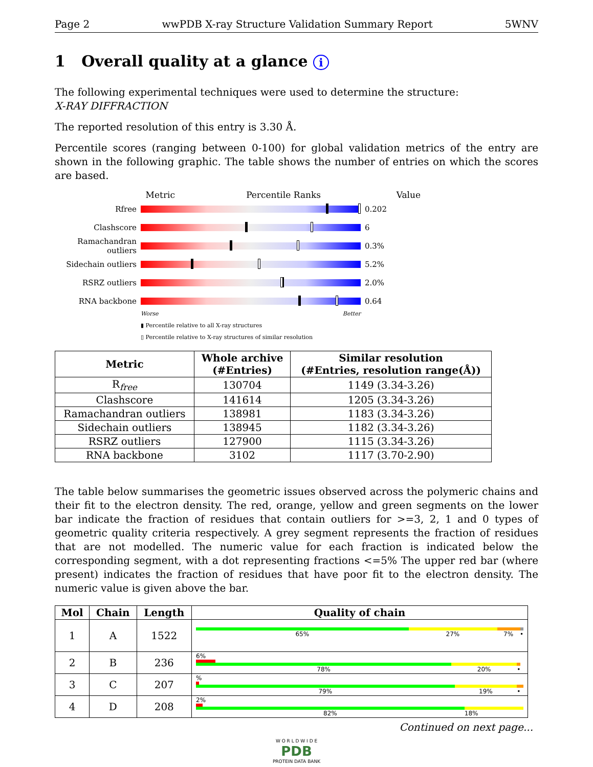Page 2 wwPDB X-ray Structure Validation Summary Report 5WNV
1 Overall quality at a glance i
The following experimental techniques were used to determine the structure:
X-RAY DIFFRACTION
The reported resolution of this entry is 3.30 Å.
Percentile scores (ranging between 0-100) for global validation metrics of the entry are shown in the following graphic. The table shows the number of entries on which the scores are based.
Metric Percentile Ranks Value
Rfree 0.202
Clashscore 6
Ramachandran outliers
0.3%
Sidechain outliers
5.2%
RSRZ outliers 2.0%
RNA backbone 0.64
Worse Better
▮ Percentile relative to all X-ray structures
▯ Percentile relative to X-ray structures of similar resolution
| Metric | Whole archive (#Entries) | Similar resolution (#Entries, resolution range(Å)) |
| --- | --- | --- |
| R<sub>free</sub> | 130704 | 1149 (3.34-3.26) |
| Clashscore | 141614 | 1205 (3.34-3.26) |
| Ramachandran outliers | 138981 | 1183 (3.34-3.26) |
| Sidechain outliers | 138945 | 1182 (3.34-3.26) |
| RSRZ outliers | 127900 | 1115 (3.34-3.26) |
| RNA backbone | 3102 | 1117 (3.70-2.90) |
The table below summarises the geometric issues observed across the polymeric chains and their fit to the electron density. The red, orange, yellow and green segments on the lower bar indicate the fraction of residues that contain outliers for >=3, 2, 1 and 0 types of geometric quality criteria respectively. A grey segment represents the fraction of residues that are not modelled. The numeric value for each fraction is indicated below the corresponding segment, with a dot representing fractions <=5% The upper red bar (where present) indicates the fraction of residues that have poor fit to the electron density. The numeric value is given above the bar.
| Mol | Chain | Length | Quality of chain |
| --- | --- | --- | --- |
| 1 | A | 1522 | 65% 27% 7% • |
| 2 | B | 236 | 6% 78% 20% • |
| 3 | C | 207 | % 79% 19% • |
| 4 | D | 208 | 2% 82% 18% |
Continued on next page...
W O R L D W I D E
PDB
PROTEIN DATA BANK